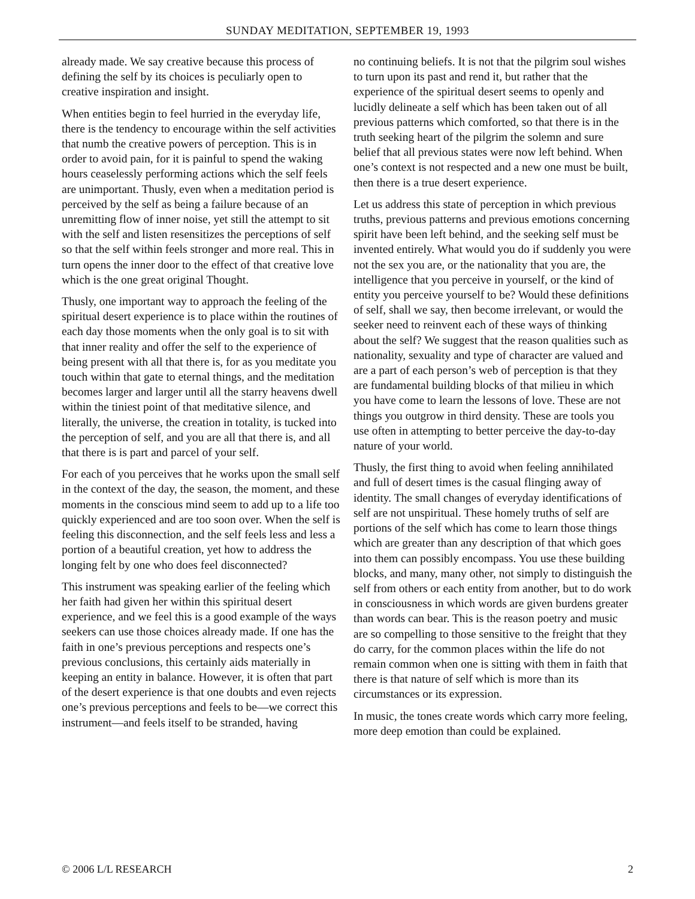SUNDAY MEDITATION, SEPTEMBER 19, 1993
already made. We say creative because this process of defining the self by its choices is peculiarly open to creative inspiration and insight.
When entities begin to feel hurried in the everyday life, there is the tendency to encourage within the self activities that numb the creative powers of perception. This is in order to avoid pain, for it is painful to spend the waking hours ceaselessly performing actions which the self feels are unimportant. Thusly, even when a meditation period is perceived by the self as being a failure because of an unremitting flow of inner noise, yet still the attempt to sit with the self and listen resensitizes the perceptions of self so that the self within feels stronger and more real. This in turn opens the inner door to the effect of that creative love which is the one great original Thought.
Thusly, one important way to approach the feeling of the spiritual desert experience is to place within the routines of each day those moments when the only goal is to sit with that inner reality and offer the self to the experience of being present with all that there is, for as you meditate you touch within that gate to eternal things, and the meditation becomes larger and larger until all the starry heavens dwell within the tiniest point of that meditative silence, and literally, the universe, the creation in totality, is tucked into the perception of self, and you are all that there is, and all that there is is part and parcel of your self.
For each of you perceives that he works upon the small self in the context of the day, the season, the moment, and these moments in the conscious mind seem to add up to a life too quickly experienced and are too soon over. When the self is feeling this disconnection, and the self feels less and less a portion of a beautiful creation, yet how to address the longing felt by one who does feel disconnected?
This instrument was speaking earlier of the feeling which her faith had given her within this spiritual desert experience, and we feel this is a good example of the ways seekers can use those choices already made. If one has the faith in one’s previous perceptions and respects one’s previous conclusions, this certainly aids materially in keeping an entity in balance. However, it is often that part of the desert experience is that one doubts and even rejects one’s previous perceptions and feels to be—we correct this instrument—and feels itself to be stranded, having
no continuing beliefs. It is not that the pilgrim soul wishes to turn upon its past and rend it, but rather that the experience of the spiritual desert seems to openly and lucidly delineate a self which has been taken out of all previous patterns which comforted, so that there is in the truth seeking heart of the pilgrim the solemn and sure belief that all previous states were now left behind. When one’s context is not respected and a new one must be built, then there is a true desert experience.
Let us address this state of perception in which previous truths, previous patterns and previous emotions concerning spirit have been left behind, and the seeking self must be invented entirely. What would you do if suddenly you were not the sex you are, or the nationality that you are, the intelligence that you perceive in yourself, or the kind of entity you perceive yourself to be? Would these definitions of self, shall we say, then become irrelevant, or would the seeker need to reinvent each of these ways of thinking about the self? We suggest that the reason qualities such as nationality, sexuality and type of character are valued and are a part of each person’s web of perception is that they are fundamental building blocks of that milieu in which you have come to learn the lessons of love. These are not things you outgrow in third density. These are tools you use often in attempting to better perceive the day-to-day nature of your world.
Thusly, the first thing to avoid when feeling annihilated and full of desert times is the casual flinging away of identity. The small changes of everyday identifications of self are not unspiritual. These homely truths of self are portions of the self which has come to learn those things which are greater than any description of that which goes into them can possibly encompass. You use these building blocks, and many, many other, not simply to distinguish the self from others or each entity from another, but to do work in consciousness in which words are given burdens greater than words can bear. This is the reason poetry and music are so compelling to those sensitive to the freight that they do carry, for the common places within the life do not remain common when one is sitting with them in faith that there is that nature of self which is more than its circumstances or its expression.
In music, the tones create words which carry more feeling, more deep emotion than could be explained.
© 2006 L/L RESEARCH 2